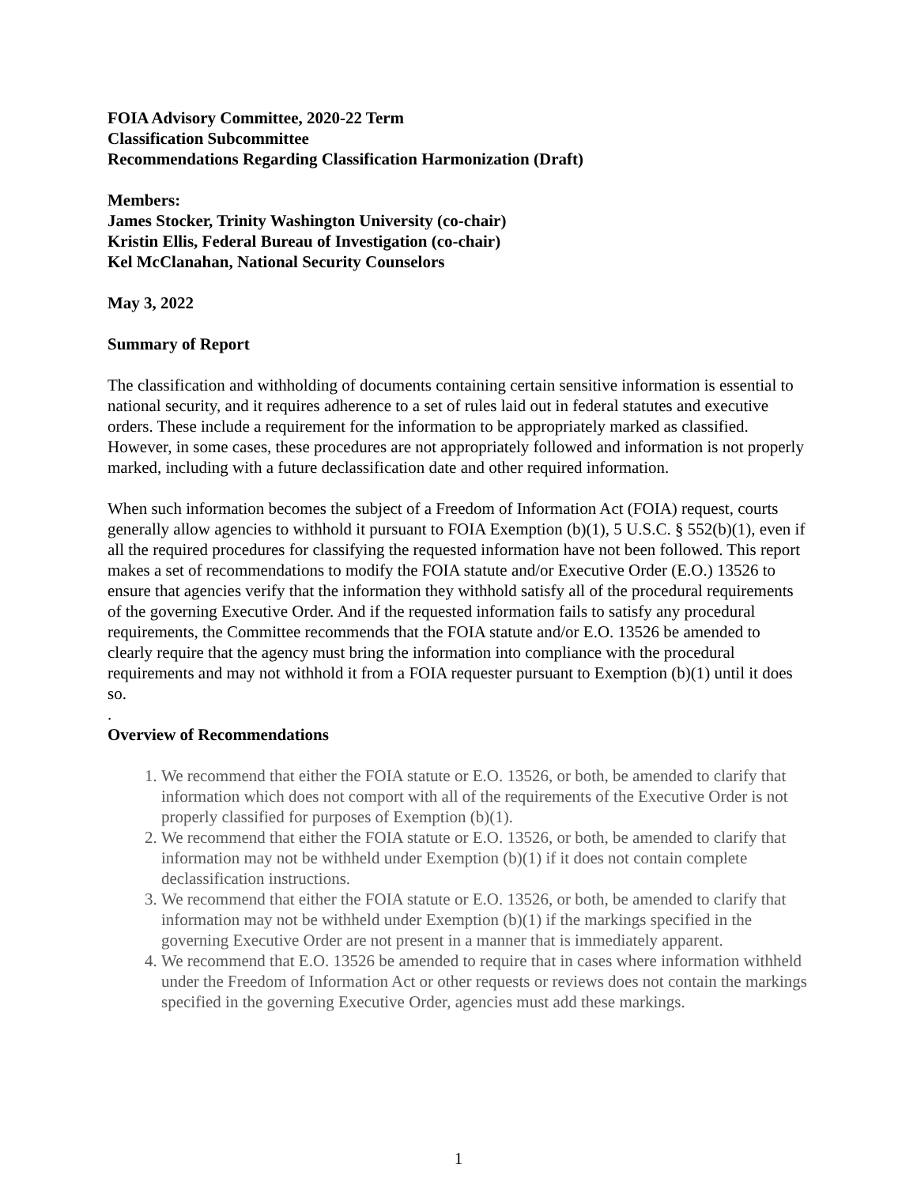FOIA Advisory Committee, 2020-22 Term
Classification Subcommittee
Recommendations Regarding Classification Harmonization (Draft)
Members:
James Stocker, Trinity Washington University (co-chair)
Kristin Ellis, Federal Bureau of Investigation (co-chair)
Kel McClanahan, National Security Counselors
May 3, 2022
Summary of Report
The classification and withholding of documents containing certain sensitive information is essential to national security, and it requires adherence to a set of rules laid out in federal statutes and executive orders. These include a requirement for the information to be appropriately marked as classified. However, in some cases, these procedures are not appropriately followed and information is not properly marked, including with a future declassification date and other required information.
When such information becomes the subject of a Freedom of Information Act (FOIA) request, courts generally allow agencies to withhold it pursuant to FOIA Exemption (b)(1), 5 U.S.C. § 552(b)(1), even if all the required procedures for classifying the requested information have not been followed. This report makes a set of recommendations to modify the FOIA statute and/or Executive Order (E.O.) 13526 to ensure that agencies verify that the information they withhold satisfy all of the procedural requirements of the governing Executive Order. And if the requested information fails to satisfy any procedural requirements, the Committee recommends that the FOIA statute and/or E.O. 13526 be amended to clearly require that the agency must bring the information into compliance with the procedural requirements and may not withhold it from a FOIA requester pursuant to Exemption (b)(1) until it does so.
.
Overview of Recommendations
1. We recommend that either the FOIA statute or E.O. 13526, or both, be amended to clarify that information which does not comport with all of the requirements of the Executive Order is not properly classified for purposes of Exemption (b)(1).
2. We recommend that either the FOIA statute or E.O. 13526, or both, be amended to clarify that information may not be withheld under Exemption (b)(1) if it does not contain complete declassification instructions.
3. We recommend that either the FOIA statute or E.O. 13526, or both, be amended to clarify that information may not be withheld under Exemption (b)(1) if the markings specified in the governing Executive Order are not present in a manner that is immediately apparent.
4. We recommend that E.O. 13526 be amended to require that in cases where information withheld under the Freedom of Information Act or other requests or reviews does not contain the markings specified in the governing Executive Order, agencies must add these markings.
1